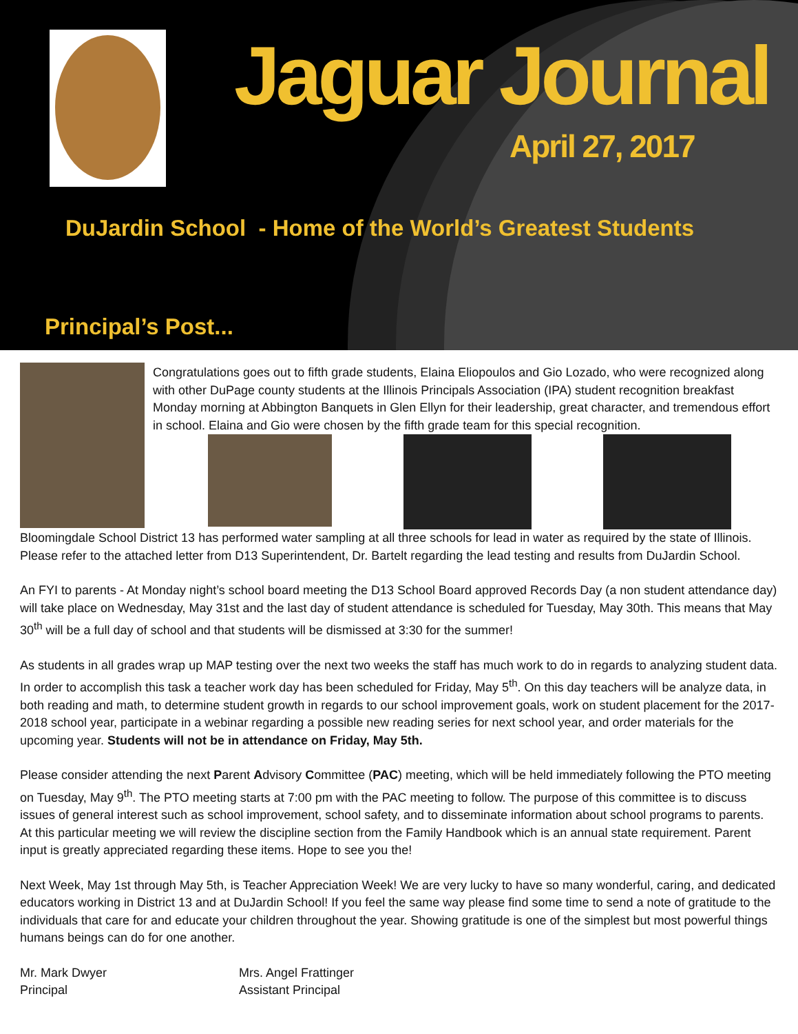Jaguar Journal
April 27, 2017
DuJardin School - Home of the World’s Greatest Students
Principal’s Post...
Congratulations goes out to fifth grade students, Elaina Eliopoulos and Gio Lozado, who were recognized along with other DuPage county students at the Illinois Principals Association (IPA) student recognition breakfast Monday morning at Abbington Banquets in Glen Ellyn for their leadership, great character, and tremendous effort in school. Elaina and Gio were chosen by the fifth grade team for this special recognition.
Bloomingdale School District 13 has performed water sampling at all three schools for lead in water as required by the state of Illinois. Please refer to the attached letter from D13 Superintendent, Dr. Bartelt regarding the lead testing and results from DuJardin School.
An FYI to parents - At Monday night’s school board meeting the D13 School Board approved Records Day (a non student attendance day) will take place on Wednesday, May 31st and the last day of student attendance is scheduled for Tuesday, May 30th. This means that May 30<sup>th</sup> will be a full day of school and that students will be dismissed at 3:30 for the summer!
As students in all grades wrap up MAP testing over the next two weeks the staff has much work to do in regards to analyzing student data. In order to accomplish this task a teacher work day has been scheduled for Friday, May 5<sup>th</sup>. On this day teachers will be analyze data, in both reading and math, to determine student growth in regards to our school improvement goals, work on student placement for the 2017-2018 school year, participate in a webinar regarding a possible new reading series for next school year, and order materials for the upcoming year. Students will not be in attendance on Friday, May 5th.
Please consider attending the next Parent Advisory Committee (PAC) meeting, which will be held immediately following the PTO meeting on Tuesday, May 9<sup>th</sup>. The PTO meeting starts at 7:00 pm with the PAC meeting to follow. The purpose of this committee is to discuss issues of general interest such as school improvement, school safety, and to disseminate information about school programs to parents. At this particular meeting we will review the discipline section from the Family Handbook which is an annual state requirement. Parent input is greatly appreciated regarding these items. Hope to see you the!
Next Week, May 1st through May 5th, is Teacher Appreciation Week! We are very lucky to have so many wonderful, caring, and dedicated educators working in District 13 and at DuJardin School! If you feel the same way please find some time to send a note of gratitude to the individuals that care for and educate your children throughout the year. Showing gratitude is one of the simplest but most powerful things humans beings can do for one another.
Mr. Mark Dwyer
Principal
Mrs. Angel Frattinger
Assistant Principal